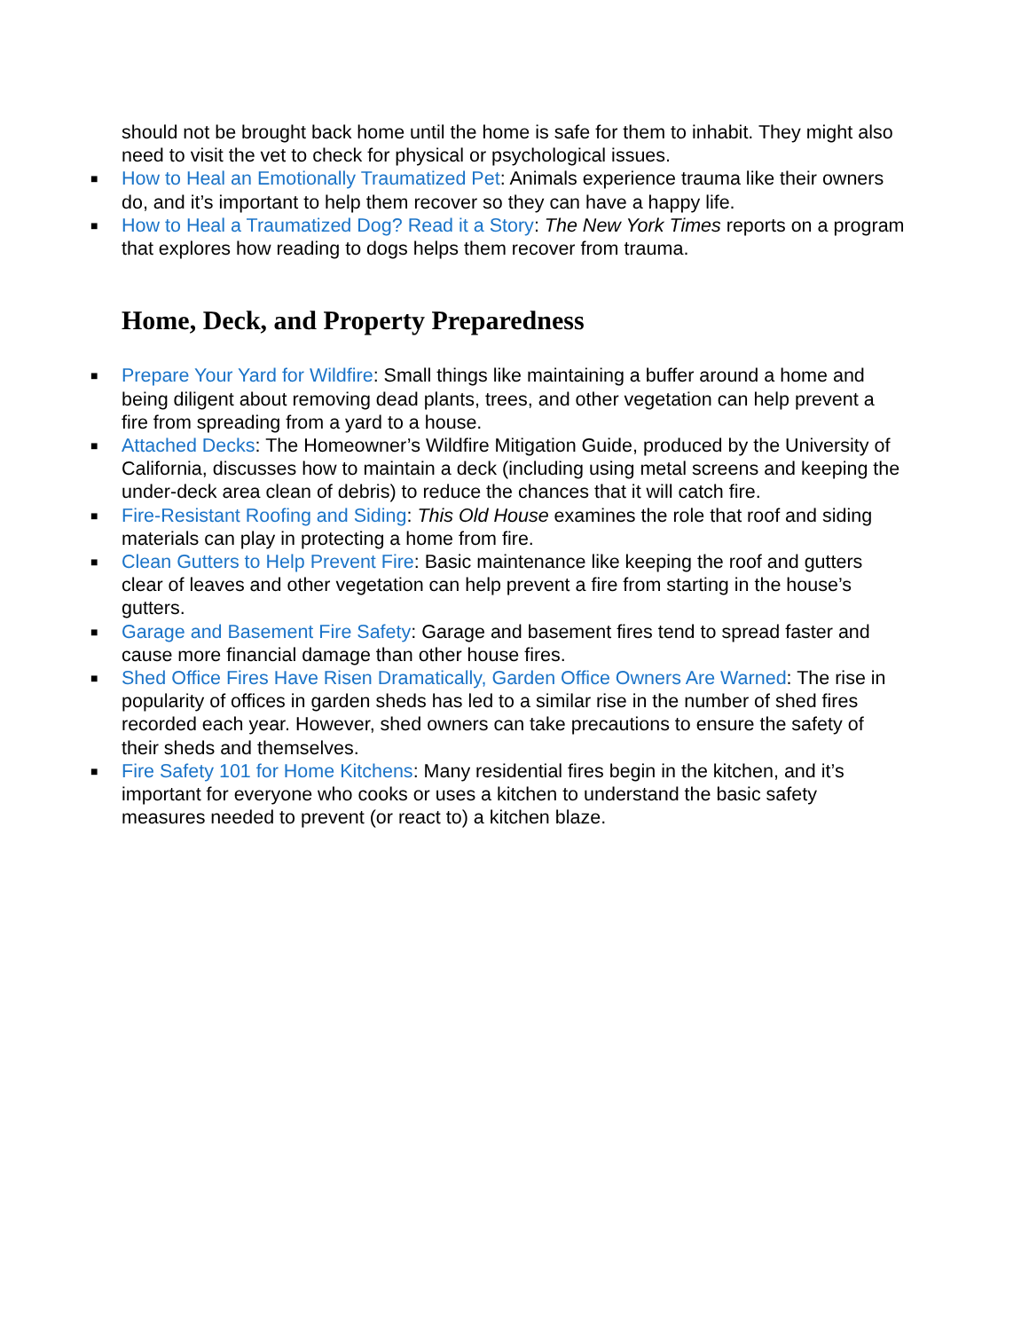should not be brought back home until the home is safe for them to inhabit. They might also need to visit the vet to check for physical or psychological issues.
■ How to Heal an Emotionally Traumatized Pet: Animals experience trauma like their owners do, and it’s important to help them recover so they can have a happy life.
■ How to Heal a Traumatized Dog? Read it a Story: The New York Times reports on a program that explores how reading to dogs helps them recover from trauma.
Home, Deck, and Property Preparedness
■ Prepare Your Yard for Wildfire: Small things like maintaining a buffer around a home and being diligent about removing dead plants, trees, and other vegetation can help prevent a fire from spreading from a yard to a house.
■ Attached Decks: The Homeowner’s Wildfire Mitigation Guide, produced by the University of California, discusses how to maintain a deck (including using metal screens and keeping the under-deck area clean of debris) to reduce the chances that it will catch fire.
■ Fire-Resistant Roofing and Siding: This Old House examines the role that roof and siding materials can play in protecting a home from fire.
■ Clean Gutters to Help Prevent Fire: Basic maintenance like keeping the roof and gutters clear of leaves and other vegetation can help prevent a fire from starting in the house’s gutters.
■ Garage and Basement Fire Safety: Garage and basement fires tend to spread faster and cause more financial damage than other house fires.
■ Shed Office Fires Have Risen Dramatically, Garden Office Owners Are Warned: The rise in popularity of offices in garden sheds has led to a similar rise in the number of shed fires recorded each year. However, shed owners can take precautions to ensure the safety of their sheds and themselves.
■ Fire Safety 101 for Home Kitchens: Many residential fires begin in the kitchen, and it’s important for everyone who cooks or uses a kitchen to understand the basic safety measures needed to prevent (or react to) a kitchen blaze.